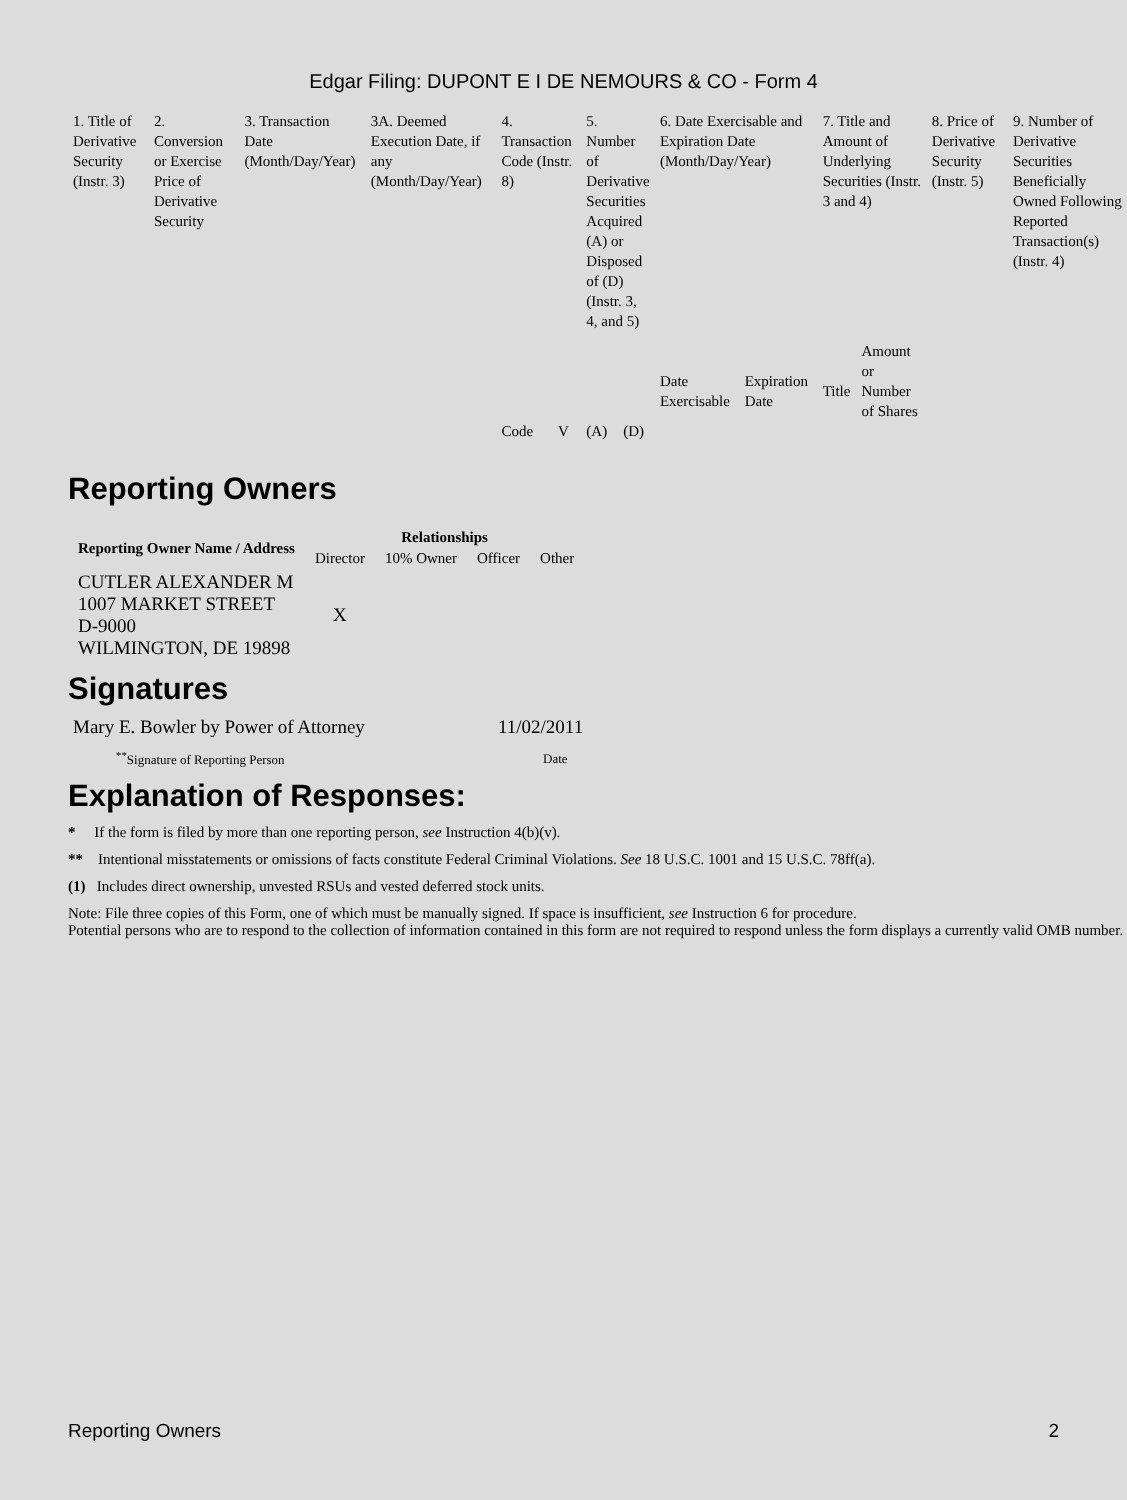Edgar Filing: DUPONT E I DE NEMOURS & CO - Form 4
| 1. Title of Derivative Security (Instr. 3) | 2. Conversion or Exercise Price of Derivative Security | 3. Transaction Date (Month/Day/Year) | 3A. Deemed Execution Date, if any (Month/Day/Year) | 4. Transaction Code (Instr. 8) | | 5. Number of Derivative Securities Acquired (A) or Disposed of (D) (Instr. 3, 4, and 5) | | 6. Date Exercisable and Expiration Date (Month/Day/Year) | | 7. Title and Amount of Underlying Securities (Instr. 3 and 4) | | 8. Price of Derivative Security (Instr. 5) | 9. Number of Derivative Securities Beneficially Owned Following Reported Transaction(s) (Instr. 4) |
| --- | --- | --- | --- | --- | --- | --- | --- | --- | --- | --- | --- | --- | --- |
| | | | | | | | | Date Exercisable | Expiration Date | Title | Amount or Number of Shares | | |
| | | | | Code | V | (A) | (D) | | | | | | |
Reporting Owners
| Reporting Owner Name / Address | Relationships | | | |
| --- | --- | --- | --- | --- |
| | Director | 10% Owner | Officer | Other |
| CUTLER ALEXANDER M 1007 MARKET STREET D-9000 WILMINGTON, DE 19898 | X | | | |
Signatures
| Mary E. Bowler by Power of Attorney | 11/02/2011 |
| <sup>**</sup> Signature of Reporting Person | Date |
Explanation of Responses:
* If the form is filed by more than one reporting person, see Instruction 4(b)(v).
** Intentional misstatements or omissions of facts constitute Federal Criminal Violations. See 18 U.S.C. 1001 and 15 U.S.C. 78ff(a).
(1) Includes direct ownership, unvested RSUs and vested deferred stock units.
Note: File three copies of this Form, one of which must be manually signed. If space is insufficient, see Instruction 6 for procedure.
Potential persons who are to respond to the collection of information contained in this form are not required to respond unless the form displays a currently valid OMB number.
Reporting Owners 2